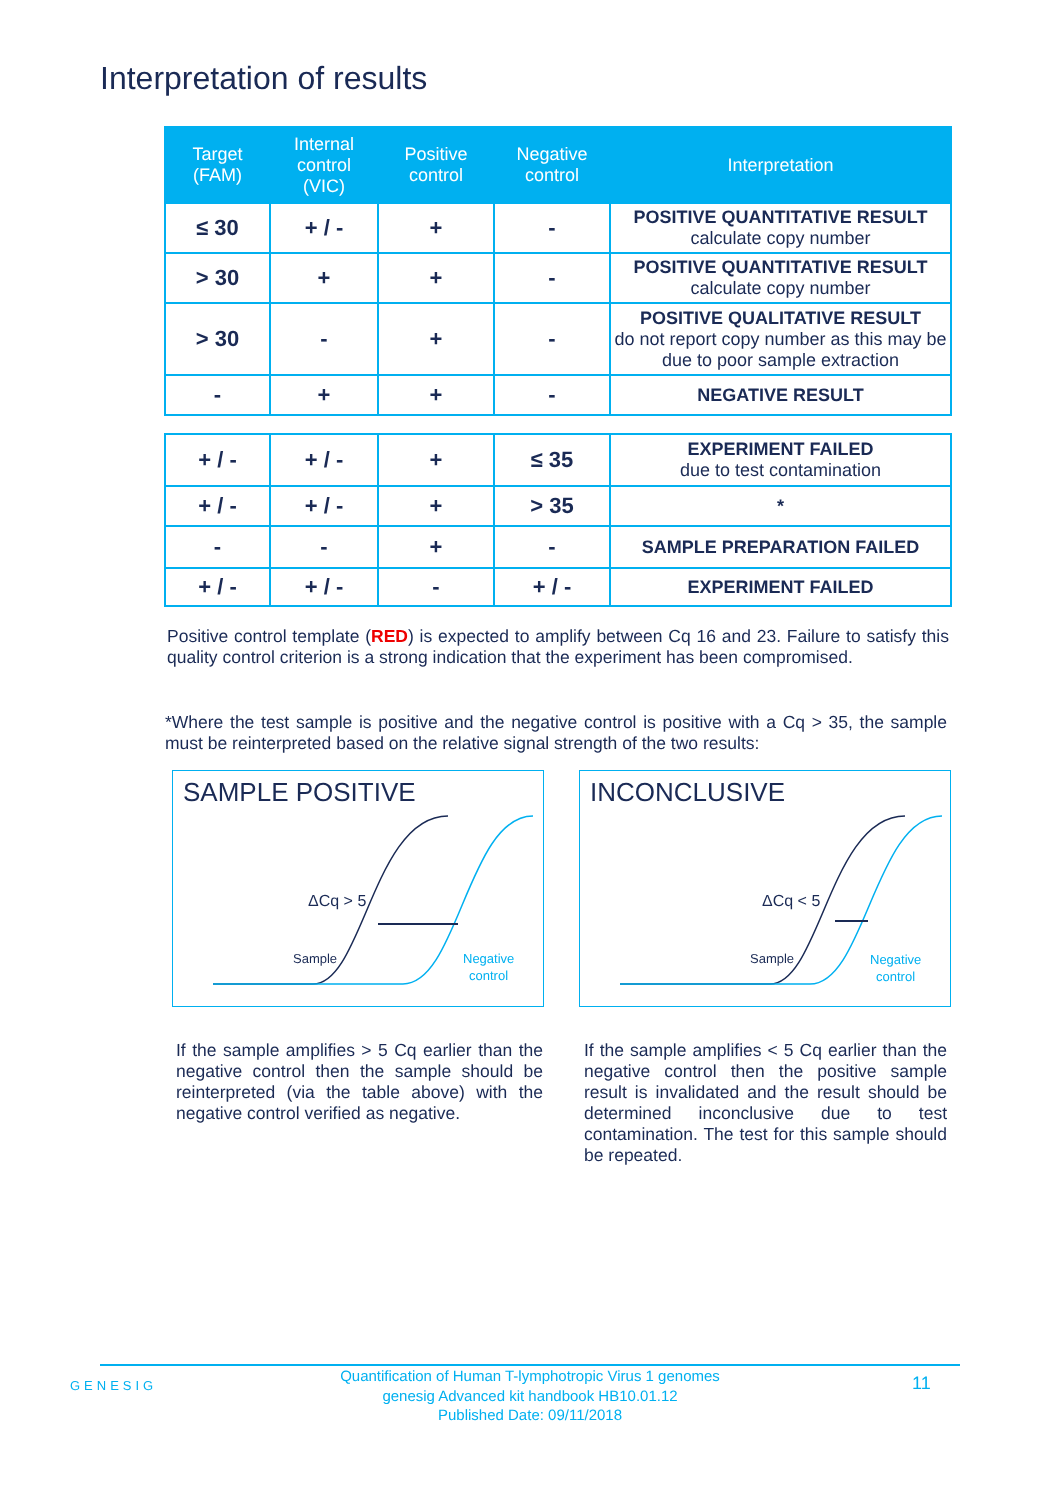Interpretation of results
| Target (FAM) | Internal control (VIC) | Positive control | Negative control | Interpretation |
| --- | --- | --- | --- | --- |
| ≤ 30 | + / - | + | - | POSITIVE QUANTITATIVE RESULT calculate copy number |
| > 30 | + | + | - | POSITIVE QUANTITATIVE RESULT calculate copy number |
| > 30 | - | + | - | POSITIVE QUALITATIVE RESULT do not report copy number as this may be due to poor sample extraction |
| - | + | + | - | NEGATIVE RESULT |
| + / - | + / - | + | ≤ 35 | EXPERIMENT FAILED due to test contamination |
| + / - | + / - | + | > 35 | * |
| - | - | + | - | SAMPLE PREPARATION FAILED |
| + / - | + / - | - | + / - | EXPERIMENT FAILED |
Positive control template (RED) is expected to amplify between Cq 16 and 23. Failure to satisfy this quality control criterion is a strong indication that the experiment has been compromised.
*Where the test sample is positive and the negative control is positive with a Cq > 35, the sample must be reinterpreted based on the relative signal strength of the two results:
SAMPLE POSITIVE
ΔCq > 5
Sample
Negative
control
INCONCLUSIVE
ΔCq < 5
Sample
Negative
control
If the sample amplifies > 5 Cq earlier than the negative control then the sample should be reinterpreted (via the table above) with the negative control verified as negative.
If the sample amplifies < 5 Cq earlier than the negative control then the positive sample result is invalidated and the result should be determined inconclusive due to test contamination. The test for this sample should be repeated.
GENESIG
Quantification of Human T-lymphotropic Virus 1 genomes
genesig Advanced kit handbook HB10.01.12
Published Date: 09/11/2018
11